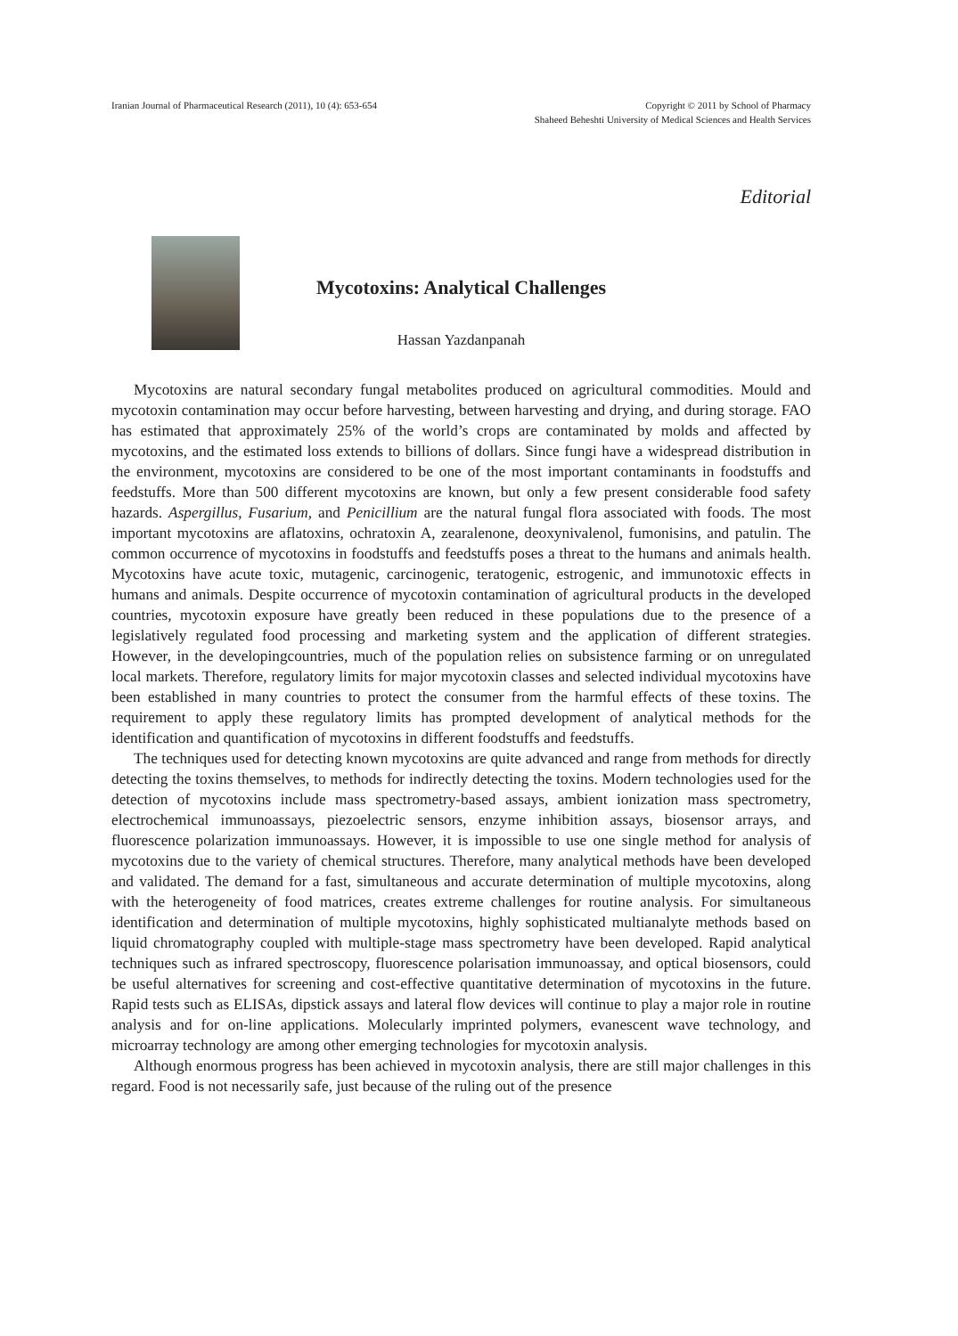Iranian Journal of Pharmaceutical Research (2011), 10 (4): 653-654
Copyright © 2011 by School of Pharmacy
Shaheed Beheshti University of Medical Sciences and Health Services
Editorial
Mycotoxins: Analytical Challenges
Hassan Yazdanpanah
Mycotoxins are natural secondary fungal metabolites produced on agricultural commodities. Mould and mycotoxin contamination may occur before harvesting, between harvesting and drying, and during storage. FAO has estimated that approximately 25% of the world’s crops are contaminated by molds and affected by mycotoxins, and the estimated loss extends to billions of dollars. Since fungi have a widespread distribution in the environment, mycotoxins are considered to be one of the most important contaminants in foodstuffs and feedstuffs. More than 500 different mycotoxins are known, but only a few present considerable food safety hazards. Aspergillus, Fusarium, and Penicillium are the natural fungal flora associated with foods. The most important mycotoxins are aflatoxins, ochratoxin A, zearalenone, deoxynivalenol, fumonisins, and patulin. The common occurrence of mycotoxins in foodstuffs and feedstuffs poses a threat to the humans and animals health. Mycotoxins have acute toxic, mutagenic, carcinogenic, teratogenic, estrogenic, and immunotoxic effects in humans and animals. Despite occurrence of mycotoxin contamination of agricultural products in the developed countries, mycotoxin exposure have greatly been reduced in these populations due to the presence of a legislatively regulated food processing and marketing system and the application of different strategies. However, in the developingcountries, much of the population relies on subsistence farming or on unregulated local markets. Therefore, regulatory limits for major mycotoxin classes and selected individual mycotoxins have been established in many countries to protect the consumer from the harmful effects of these toxins. The requirement to apply these regulatory limits has prompted development of analytical methods for the identification and quantification of mycotoxins in different foodstuffs and feedstuffs.
The techniques used for detecting known mycotoxins are quite advanced and range from methods for directly detecting the toxins themselves, to methods for indirectly detecting the toxins. Modern technologies used for the detection of mycotoxins include mass spectrometry-based assays, ambient ionization mass spectrometry, electrochemical immunoassays, piezoelectric sensors, enzyme inhibition assays, biosensor arrays, and fluorescence polarization immunoassays. However, it is impossible to use one single method for analysis of mycotoxins due to the variety of chemical structures. Therefore, many analytical methods have been developed and validated. The demand for a fast, simultaneous and accurate determination of multiple mycotoxins, along with the heterogeneity of food matrices, creates extreme challenges for routine analysis. For simultaneous identification and determination of multiple mycotoxins, highly sophisticated multianalyte methods based on liquid chromatography coupled with multiple-stage mass spectrometry have been developed. Rapid analytical techniques such as infrared spectroscopy, fluorescence polarisation immunoassay, and optical biosensors, could be useful alternatives for screening and cost-effective quantitative determination of mycotoxins in the future. Rapid tests such as ELISAs, dipstick assays and lateral flow devices will continue to play a major role in routine analysis and for on-line applications. Molecularly imprinted polymers, evanescent wave technology, and microarray technology are among other emerging technologies for mycotoxin analysis.
Although enormous progress has been achieved in mycotoxin analysis, there are still major challenges in this regard. Food is not necessarily safe, just because of the ruling out of the presence